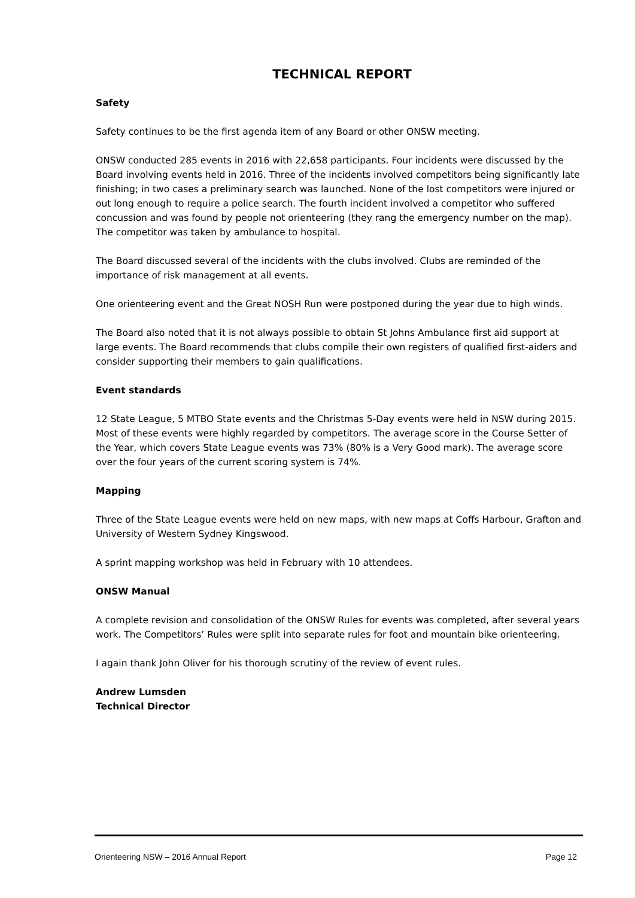TECHNICAL REPORT
Safety
Safety continues to be the first agenda item of any Board or other ONSW meeting.
ONSW conducted 285 events in 2016 with 22,658 participants. Four incidents were discussed by the Board involving events held in 2016. Three of the incidents involved competitors being significantly late finishing; in two cases a preliminary search was launched. None of the lost competitors were injured or out long enough to require a police search. The fourth incident involved a competitor who suffered concussion and was found by people not orienteering (they rang the emergency number on the map). The competitor was taken by ambulance to hospital.
The Board discussed several of the incidents with the clubs involved. Clubs are reminded of the importance of risk management at all events.
One orienteering event and the Great NOSH Run were postponed during the year due to high winds.
The Board also noted that it is not always possible to obtain St Johns Ambulance first aid support at large events. The Board recommends that clubs compile their own registers of qualified first-aiders and consider supporting their members to gain qualifications.
Event standards
12 State League, 5 MTBO State events and the Christmas 5-Day events were held in NSW during 2015. Most of these events were highly regarded by competitors. The average score in the Course Setter of the Year, which covers State League events was 73% (80% is a Very Good mark). The average score over the four years of the current scoring system is 74%.
Mapping
Three of the State League events were held on new maps, with new maps at Coffs Harbour, Grafton and University of Western Sydney Kingswood.
A sprint mapping workshop was held in February with 10 attendees.
ONSW Manual
A complete revision and consolidation of the ONSW Rules for events was completed, after several years work. The Competitors’ Rules were split into separate rules for foot and mountain bike orienteering.
I again thank John Oliver for his thorough scrutiny of the review of event rules.
Andrew Lumsden
Technical Director
Orienteering NSW – 2016 Annual Report Page 12